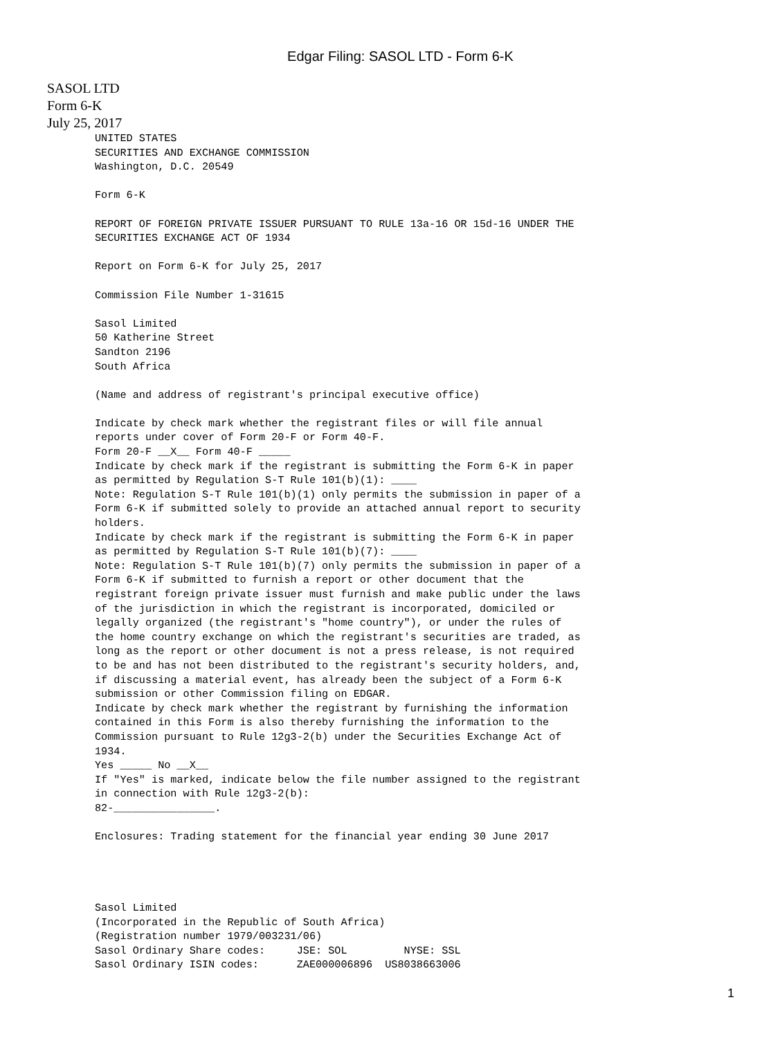Edgar Filing: SASOL LTD - Form 6-K
SASOL LTD
Form 6-K
July 25, 2017
UNITED STATES
SECURITIES AND EXCHANGE COMMISSION
Washington, D.C. 20549

Form 6-K

REPORT OF FOREIGN PRIVATE ISSUER PURSUANT TO RULE 13a-16 OR 15d-16 UNDER THE
SECURITIES EXCHANGE ACT OF 1934

Report on Form 6-K for July 25, 2017

Commission File Number 1-31615

Sasol Limited
50 Katherine Street
Sandton 2196
South Africa

(Name and address of registrant's principal executive office)

Indicate by check mark whether the registrant files or will file annual
reports under cover of Form 20-F or Form 40-F.
Form 20-F __X__ Form 40-F _____
Indicate by check mark if the registrant is submitting the Form 6-K in paper
as permitted by Regulation S-T Rule 101(b)(1): ____
Note: Regulation S-T Rule 101(b)(1) only permits the submission in paper of a
Form 6-K if submitted solely to provide an attached annual report to security
holders.
Indicate by check mark if the registrant is submitting the Form 6-K in paper
as permitted by Regulation S-T Rule 101(b)(7): ____
Note: Regulation S-T Rule 101(b)(7) only permits the submission in paper of a
Form 6-K if submitted to furnish a report or other document that the
registrant foreign private issuer must furnish and make public under the laws
of the jurisdiction in which the registrant is incorporated, domiciled or
legally organized (the registrant's "home country"), or under the rules of
the home country exchange on which the registrant's securities are traded, as
long as the report or other document is not a press release, is not required
to be and has not been distributed to the registrant's security holders, and,
if discussing a material event, has already been the subject of a Form 6-K
submission or other Commission filing on EDGAR.
Indicate by check mark whether the registrant by furnishing the information
contained in this Form is also thereby furnishing the information to the
Commission pursuant to Rule 12g3-2(b) under the Securities Exchange Act of
1934.
Yes _____ No __X__
If "Yes" is marked, indicate below the file number assigned to the registrant
in connection with Rule 12g3-2(b):
82-________________.

Enclosures: Trading statement for the financial year ending 30 June 2017




Sasol Limited
(Incorporated in the Republic of South Africa)
(Registration number 1979/003231/06)
Sasol Ordinary Share codes:     JSE: SOL         NYSE: SSL
Sasol Ordinary ISIN codes:      ZAE000006896  US8038663006
1